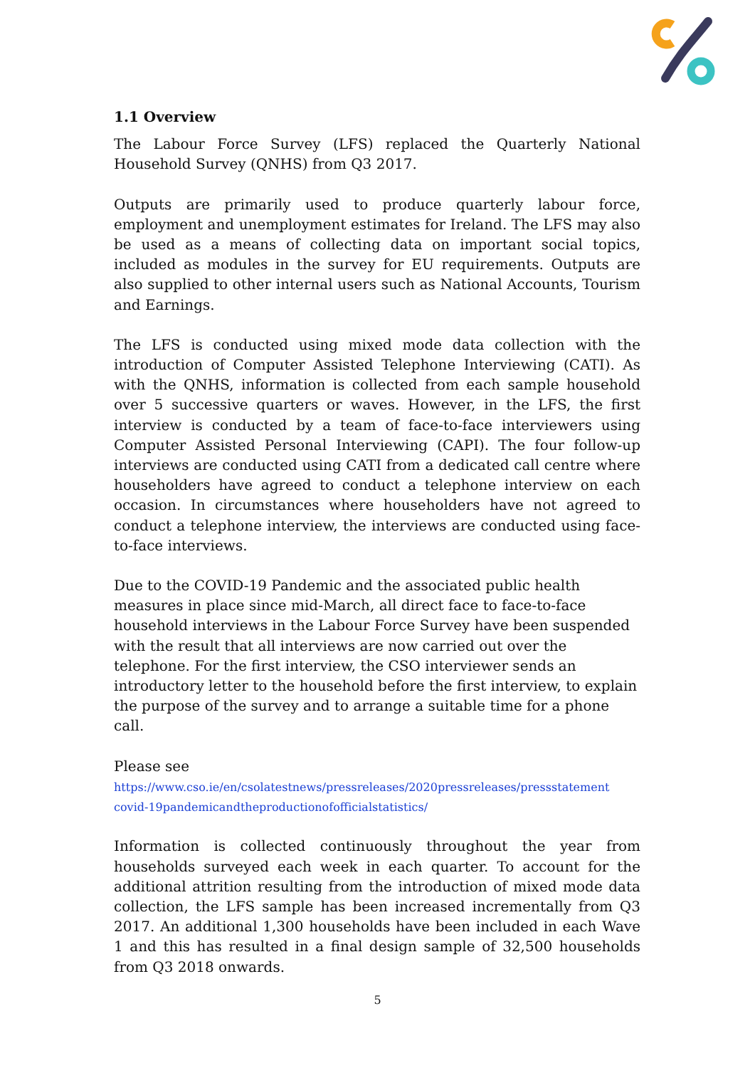1.1 Overview
The Labour Force Survey (LFS) replaced the Quarterly National Household Survey (QNHS) from Q3 2017.
Outputs are primarily used to produce quarterly labour force, employment and unemployment estimates for Ireland. The LFS may also be used as a means of collecting data on important social topics, included as modules in the survey for EU requirements. Outputs are also supplied to other internal users such as National Accounts, Tourism and Earnings.
The LFS is conducted using mixed mode data collection with the introduction of Computer Assisted Telephone Interviewing (CATI). As with the QNHS, information is collected from each sample household over 5 successive quarters or waves. However, in the LFS, the first interview is conducted by a team of face-to-face interviewers using Computer Assisted Personal Interviewing (CAPI). The four follow-up interviews are conducted using CATI from a dedicated call centre where householders have agreed to conduct a telephone interview on each occasion. In circumstances where householders have not agreed to conduct a telephone interview, the interviews are conducted using face-to-face interviews.
Due to the COVID-19 Pandemic and the associated public health measures in place since mid-March, all direct face to face-to-face household interviews in the Labour Force Survey have been suspended with the result that all interviews are now carried out over the telephone. For the first interview, the CSO interviewer sends an introductory letter to the household before the first interview, to explain the purpose of the survey and to arrange a suitable time for a phone call.
Please see
https://www.cso.ie/en/csolatestnews/pressreleases/2020pressreleases/pressstatement covid-19pandemicandtheproductionofofficialstatistics/
Information is collected continuously throughout the year from households surveyed each week in each quarter. To account for the additional attrition resulting from the introduction of mixed mode data collection, the LFS sample has been increased incrementally from Q3 2017. An additional 1,300 households have been included in each Wave 1 and this has resulted in a final design sample of 32,500 households from Q3 2018 onwards.
5